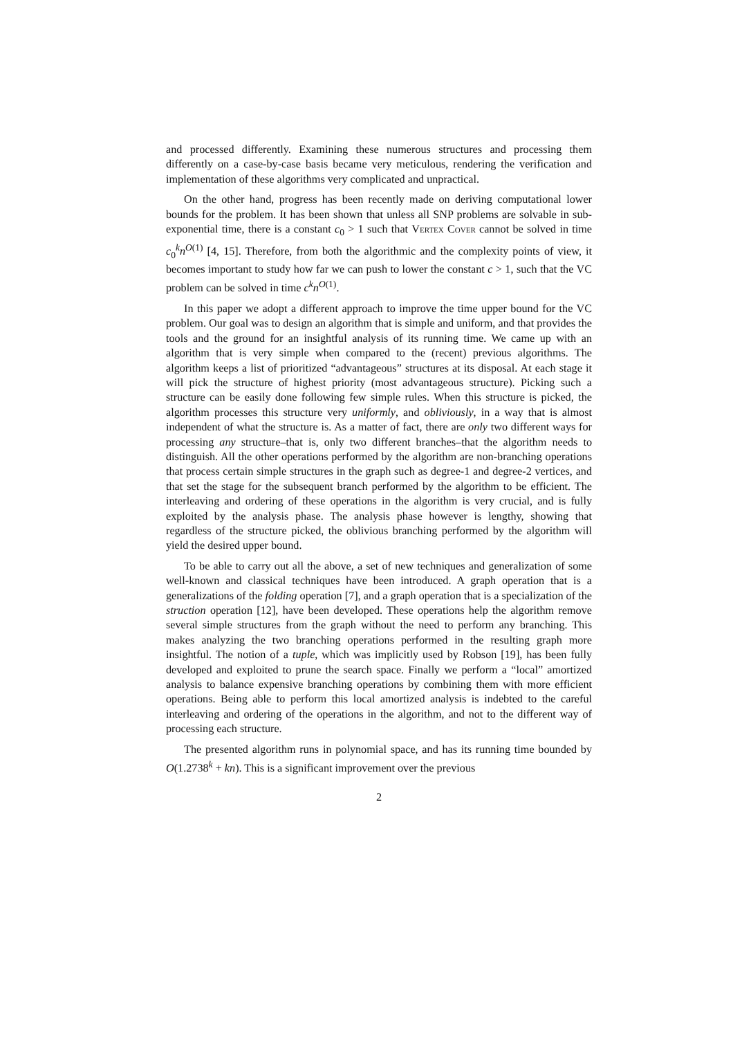and processed differently. Examining these numerous structures and processing them differently on a case-by-case basis became very meticulous, rendering the verification and implementation of these algorithms very complicated and unpractical.
On the other hand, progress has been recently made on deriving computational lower bounds for the problem. It has been shown that unless all SNP problems are solvable in sub-exponential time, there is a constant c<sub>0</sub> > 1 such that Vertex Cover cannot be solved in time c<sub>0</sub><sup>k</sup>n<sup>O(1)</sup> [4, 15]. Therefore, from both the algorithmic and the complexity points of view, it becomes important to study how far we can push to lower the constant c > 1, such that the VC problem can be solved in time c<sup>k</sup>n<sup>O(1)</sup>.
In this paper we adopt a different approach to improve the time upper bound for the VC problem. Our goal was to design an algorithm that is simple and uniform, and that provides the tools and the ground for an insightful analysis of its running time. We came up with an algorithm that is very simple when compared to the (recent) previous algorithms. The algorithm keeps a list of prioritized “advantageous” structures at its disposal. At each stage it will pick the structure of highest priority (most advantageous structure). Picking such a structure can be easily done following few simple rules. When this structure is picked, the algorithm processes this structure very uniformly, and obliviously, in a way that is almost independent of what the structure is. As a matter of fact, there are only two different ways for processing any structure–that is, only two different branches–that the algorithm needs to distinguish. All the other operations performed by the algorithm are non-branching operations that process certain simple structures in the graph such as degree-1 and degree-2 vertices, and that set the stage for the subsequent branch performed by the algorithm to be efficient. The interleaving and ordering of these operations in the algorithm is very crucial, and is fully exploited by the analysis phase. The analysis phase however is lengthy, showing that regardless of the structure picked, the oblivious branching performed by the algorithm will yield the desired upper bound.
To be able to carry out all the above, a set of new techniques and generalization of some well-known and classical techniques have been introduced. A graph operation that is a generalizations of the folding operation [7], and a graph operation that is a specialization of the struction operation [12], have been developed. These operations help the algorithm remove several simple structures from the graph without the need to perform any branching. This makes analyzing the two branching operations performed in the resulting graph more insightful. The notion of a tuple, which was implicitly used by Robson [19], has been fully developed and exploited to prune the search space. Finally we perform a “local” amortized analysis to balance expensive branching operations by combining them with more efficient operations. Being able to perform this local amortized analysis is indebted to the careful interleaving and ordering of the operations in the algorithm, and not to the different way of processing each structure.
The presented algorithm runs in polynomial space, and has its running time bounded by O(1.2738<sup>k</sup> + kn). This is a significant improvement over the previous
2